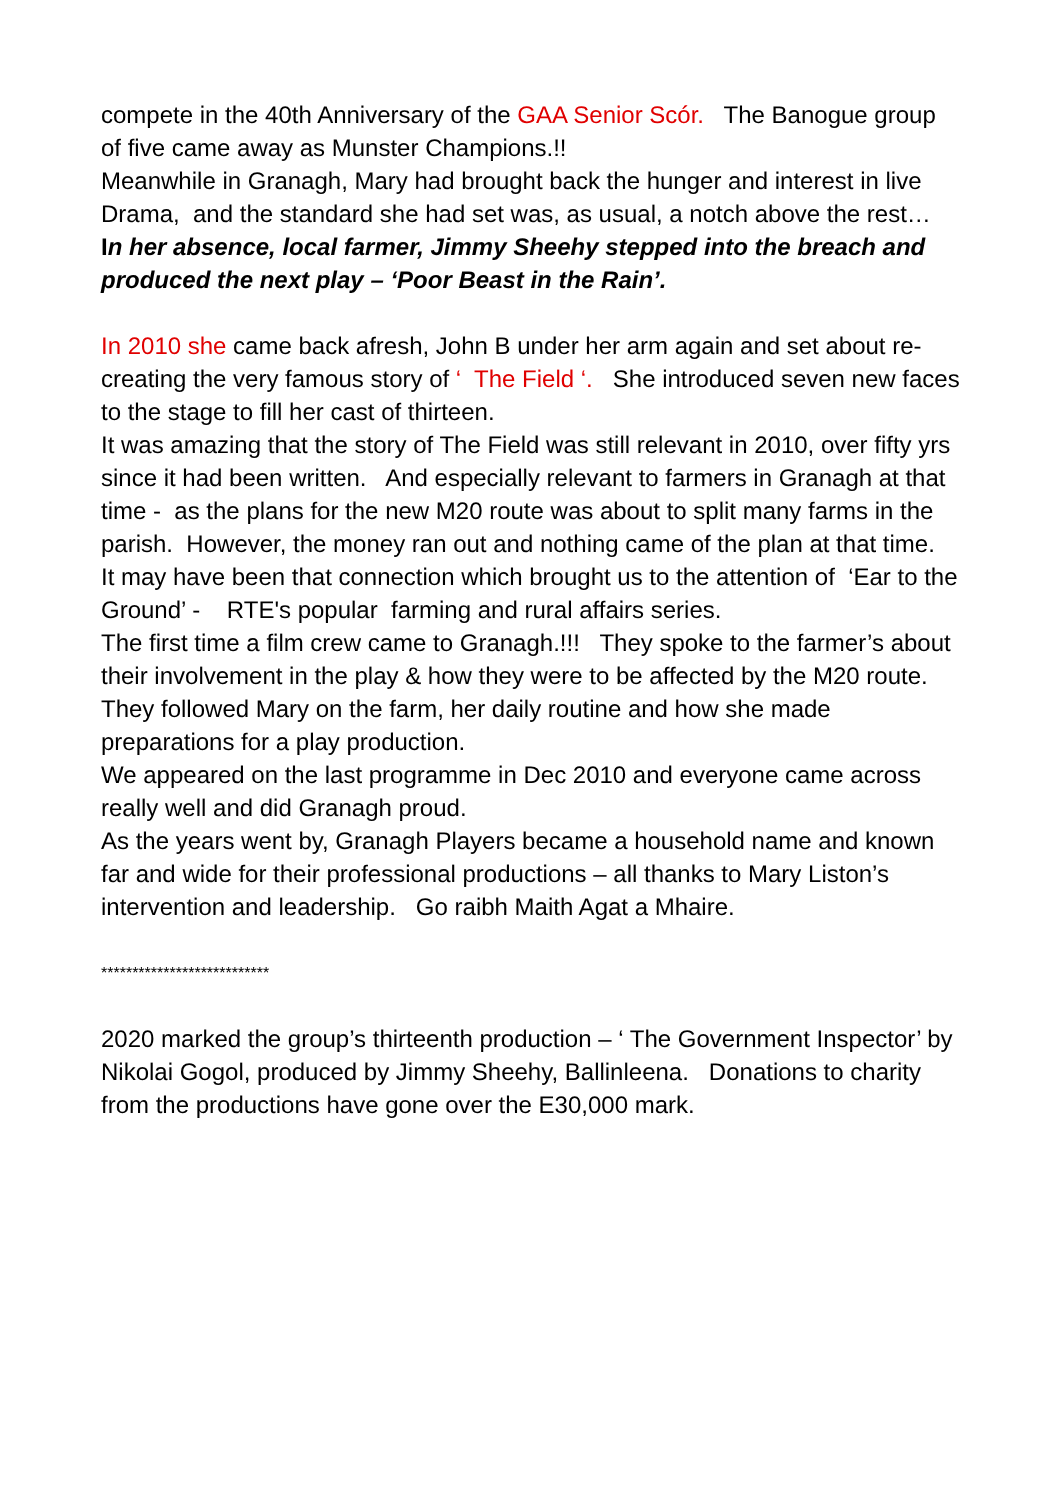compete in the 40th Anniversary of the GAA Senior Scór. The Banogue group of five came away as Munster Champions.!!
Meanwhile in Granagh, Mary had brought back the hunger and interest in live Drama, and the standard she had set was, as usual, a notch above the rest…
In her absence, local farmer, Jimmy Sheehy stepped into the breach and produced the next play – ‘Poor Beast in the Rain’.
In 2010 she came back afresh, John B under her arm again and set about re-creating the very famous story of ‘ The Field ‘. She introduced seven new faces to the stage to fill her cast of thirteen.
It was amazing that the story of The Field was still relevant in 2010, over fifty yrs since it had been written. And especially relevant to farmers in Granagh at that time - as the plans for the new M20 route was about to split many farms in the parish. However, the money ran out and nothing came of the plan at that time.
It may have been that connection which brought us to the attention of ‘Ear to the Ground’ - RTE's popular farming and rural affairs series.
The first time a film crew came to Granagh.!!! They spoke to the farmer’s about their involvement in the play & how they were to be affected by the M20 route. They followed Mary on the farm, her daily routine and how she made preparations for a play production.
We appeared on the last programme in Dec 2010 and everyone came across really well and did Granagh proud.
As the years went by, Granagh Players became a household name and known far and wide for their professional productions – all thanks to Mary Liston’s intervention and leadership. Go raibh Maith Agat a Mhaire.
***************************
2020 marked the group’s thirteenth production – ‘ The Government Inspector’ by Nikolai Gogol, produced by Jimmy Sheehy, Ballinleena. Donations to charity from the productions have gone over the E30,000 mark.